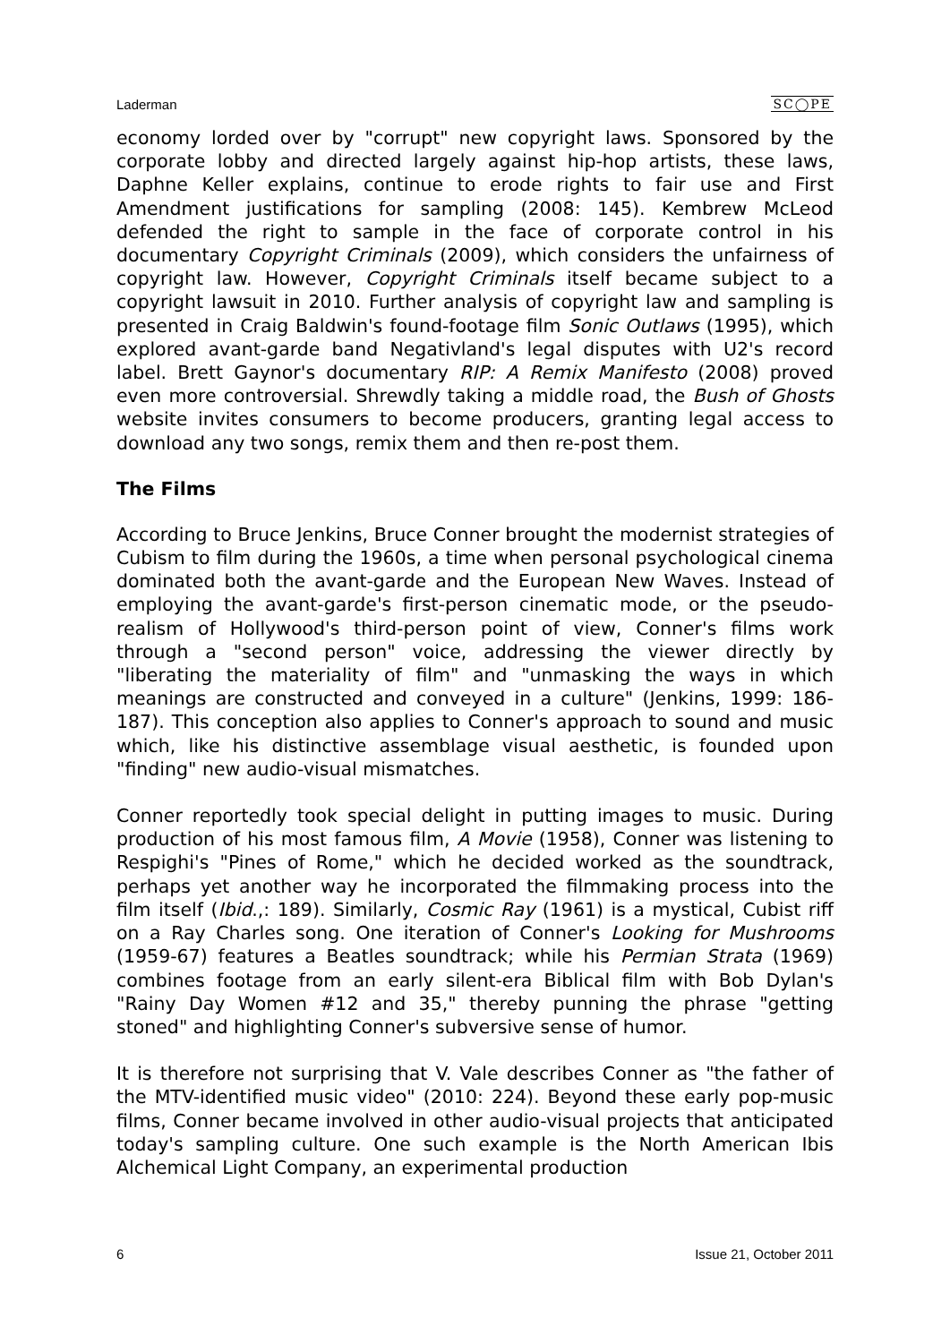Laderman SC◯PE
economy lorded over by "corrupt" new copyright laws. Sponsored by the corporate lobby and directed largely against hip-hop artists, these laws, Daphne Keller explains, continue to erode rights to fair use and First Amendment justifications for sampling (2008: 145). Kembrew McLeod defended the right to sample in the face of corporate control in his documentary Copyright Criminals (2009), which considers the unfairness of copyright law. However, Copyright Criminals itself became subject to a copyright lawsuit in 2010. Further analysis of copyright law and sampling is presented in Craig Baldwin's found-footage film Sonic Outlaws (1995), which explored avant-garde band Negativland's legal disputes with U2's record label. Brett Gaynor's documentary RIP: A Remix Manifesto (2008) proved even more controversial. Shrewdly taking a middle road, the Bush of Ghosts website invites consumers to become producers, granting legal access to download any two songs, remix them and then re-post them.
The Films
According to Bruce Jenkins, Bruce Conner brought the modernist strategies of Cubism to film during the 1960s, a time when personal psychological cinema dominated both the avant-garde and the European New Waves. Instead of employing the avant-garde's first-person cinematic mode, or the pseudo-realism of Hollywood's third-person point of view, Conner's films work through a "second person" voice, addressing the viewer directly by "liberating the materiality of film" and "unmasking the ways in which meanings are constructed and conveyed in a culture" (Jenkins, 1999: 186-187). This conception also applies to Conner's approach to sound and music which, like his distinctive assemblage visual aesthetic, is founded upon "finding" new audio-visual mismatches.
Conner reportedly took special delight in putting images to music. During production of his most famous film, A Movie (1958), Conner was listening to Respighi's "Pines of Rome," which he decided worked as the soundtrack, perhaps yet another way he incorporated the filmmaking process into the film itself (Ibid.,: 189). Similarly, Cosmic Ray (1961) is a mystical, Cubist riff on a Ray Charles song. One iteration of Conner's Looking for Mushrooms (1959-67) features a Beatles soundtrack; while his Permian Strata (1969) combines footage from an early silent-era Biblical film with Bob Dylan's "Rainy Day Women #12 and 35," thereby punning the phrase "getting stoned" and highlighting Conner's subversive sense of humor.
It is therefore not surprising that V. Vale describes Conner as "the father of the MTV-identified music video" (2010: 224). Beyond these early pop-music films, Conner became involved in other audio-visual projects that anticipated today's sampling culture. One such example is the North American Ibis Alchemical Light Company, an experimental production
6 Issue 21, October 2011